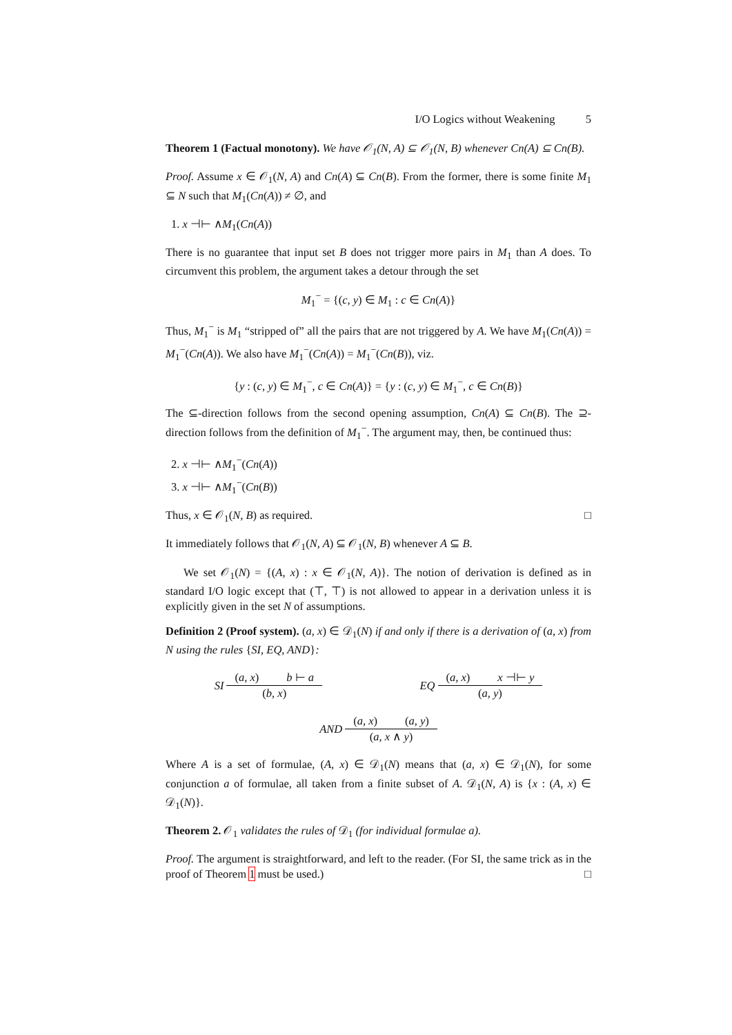I/O Logics without Weakening 5
Theorem 1 (Factual monotony). We have 𝒪<sub>1</sub>(N, A) ⊆ 𝒪<sub>1</sub>(N, B) whenever Cn(A) ⊆ Cn(B).
Proof. Assume x ∈ 𝒪<sub>1</sub>(N, A) and Cn(A) ⊆ Cn(B). From the former, there is some finite M<sub>1</sub> ⊆ N such that M<sub>1</sub>(Cn(A)) ≠ ∅, and
1. x ⊣⊢ ∧M<sub>1</sub>(Cn(A))
There is no guarantee that input set B does not trigger more pairs in M<sub>1</sub> than A does. To circumvent this problem, the argument takes a detour through the set
M<sub>1</sub><sup>−</sup> = {(c, y) ∈ M<sub>1</sub> : c ∈ Cn(A)}
Thus, M<sub>1</sub><sup>−</sup> is M<sub>1</sub> “stripped of” all the pairs that are not triggered by A. We have M<sub>1</sub>(Cn(A)) = M<sub>1</sub><sup>−</sup>(Cn(A)). We also have M<sub>1</sub><sup>−</sup>(Cn(A)) = M<sub>1</sub><sup>−</sup>(Cn(B)), viz.
{y : (c, y) ∈ M<sub>1</sub><sup>−</sup>, c ∈ Cn(A)} = {y : (c, y) ∈ M<sub>1</sub><sup>−</sup>, c ∈ Cn(B)}
The ⊆-direction follows from the second opening assumption, Cn(A) ⊆ Cn(B). The ⊇-direction follows from the definition of M<sub>1</sub><sup>−</sup>. The argument may, then, be continued thus:
2. x ⊣⊢ ∧M<sub>1</sub><sup>−</sup>(Cn(A))
3. x ⊣⊢ ∧M<sub>1</sub><sup>−</sup>(Cn(B))
Thus, x ∈ 𝒪<sub>1</sub>(N, B) as required. □
It immediately follows that 𝒪<sub>1</sub>(N, A) ⊆ 𝒪<sub>1</sub>(N, B) whenever A ⊆ B.
We set 𝒪<sub>1</sub>(N) = {(A, x) : x ∈ 𝒪<sub>1</sub>(N, A)}. The notion of derivation is defined as in standard I/O logic except that (⊤, ⊤) is not allowed to appear in a derivation unless it is explicitly given in the set N of assumptions.
Definition 2 (Proof system). (a, x) ∈ 𝒟<sub>1</sub>(N) if and only if there is a derivation of (a, x) from N using the rules {SI, EQ, AND}:
SI
(a, x) b ⊢ a
(b, x)
EQ
(a, x) x ⊣⊢ y
(a, y)
AND
(a, x) (a, y)
(a, x ∧ y)
Where A is a set of formulae, (A, x) ∈ 𝒟<sub>1</sub>(N) means that (a, x) ∈ 𝒟<sub>1</sub>(N), for some conjunction a of formulae, all taken from a finite subset of A. 𝒟<sub>1</sub>(N, A) is {x : (A, x) ∈ 𝒟<sub>1</sub>(N)}.
Theorem 2. 𝒪<sub>1</sub> validates the rules of 𝒟<sub>1</sub> (for individual formulae a).
Proof. The argument is straightforward, and left to the reader. (For SI, the same trick as in the proof of Theorem 1 must be used.) □